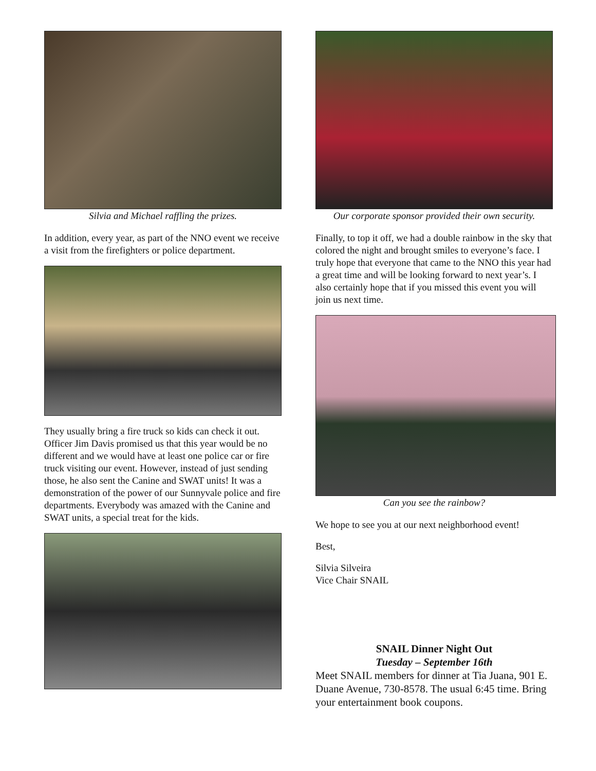Silvia and Michael raffling the prizes.
In addition, every year, as part of the NNO event we receive a visit from the firefighters or police department.
They usually bring a fire truck so kids can check it out. Officer Jim Davis promised us that this year would be no different and we would have at least one police car or fire truck visiting our event. However, instead of just sending those, he also sent the Canine and SWAT units! It was a demonstration of the power of our Sunnyvale police and fire departments. Everybody was amazed with the Canine and SWAT units, a special treat for the kids.
Our corporate sponsor provided their own security.
Finally, to top it off, we had a double rainbow in the sky that colored the night and brought smiles to everyone’s face. I truly hope that everyone that came to the NNO this year had a great time and will be looking forward to next year’s. I also certainly hope that if you missed this event you will join us next time.
Can you see the rainbow?
We hope to see you at our next neighborhood event!
Best,
Silvia Silveira
Vice Chair SNAIL
SNAIL Dinner Night Out
Tuesday – September 16th
Meet SNAIL members for dinner at Tia Juana, 901 E. Duane Avenue, 730-8578. The usual 6:45 time. Bring your entertainment book coupons.